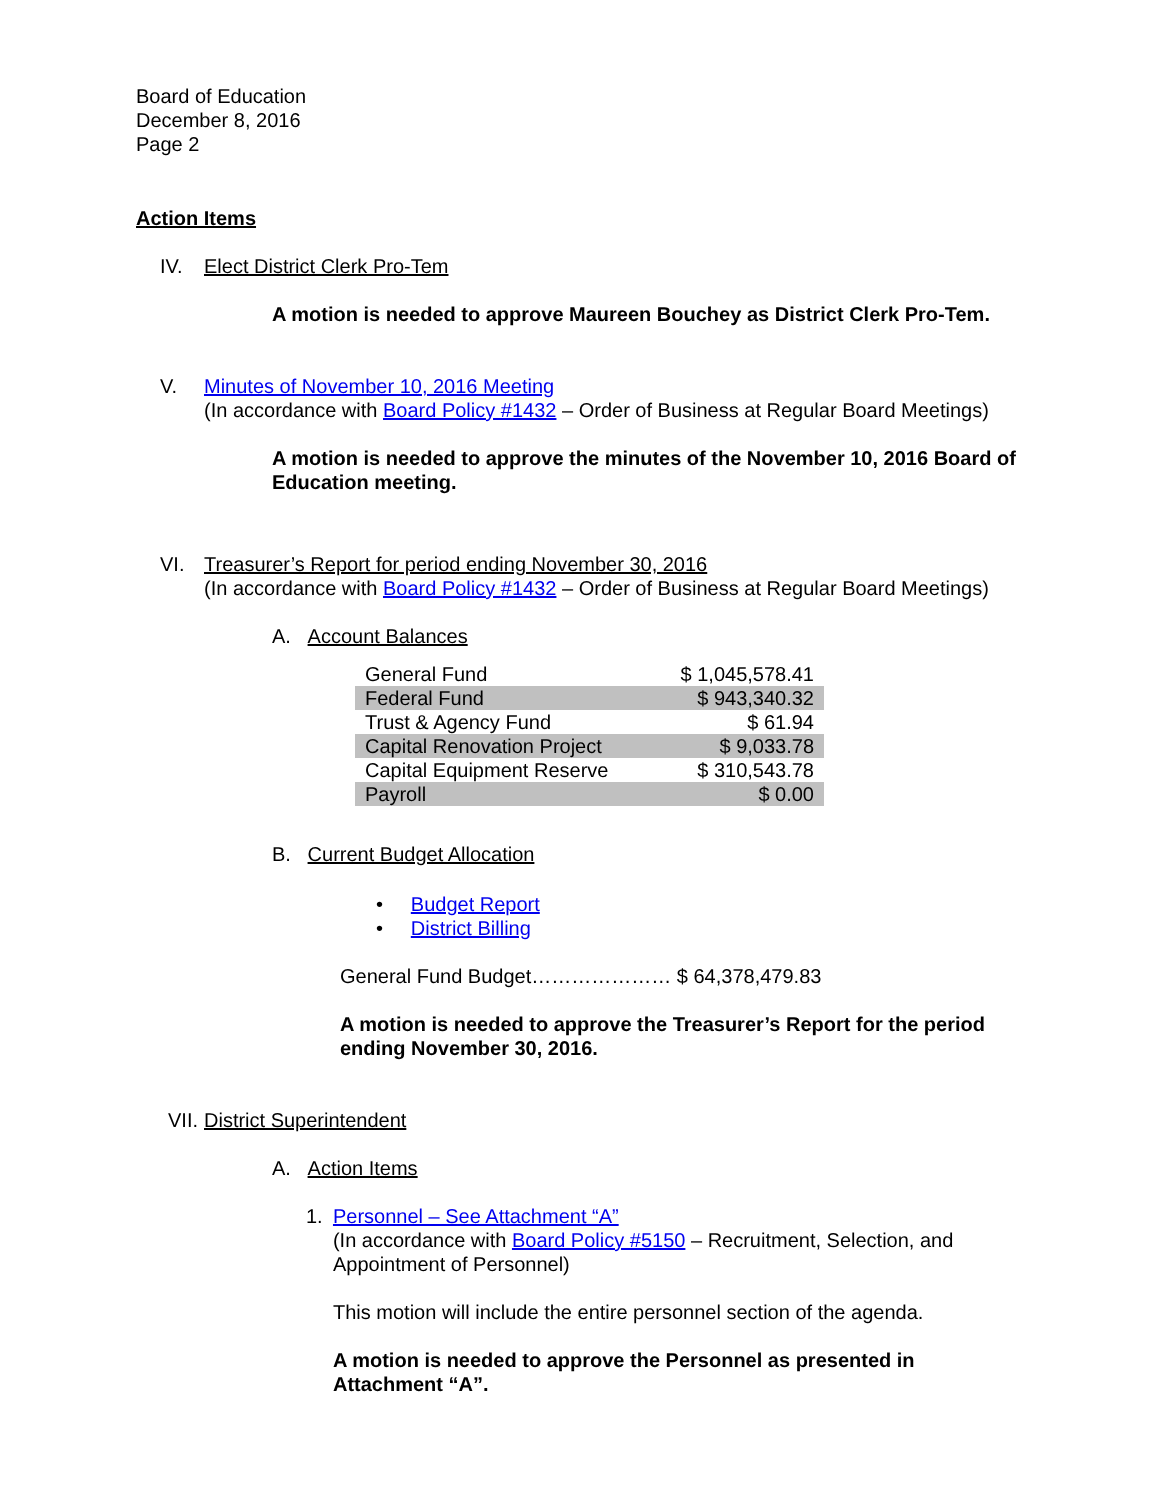Board of Education
December 8, 2016
Page 2
Action Items
IV. Elect District Clerk Pro-Tem
A motion is needed to approve Maureen Bouchey as District Clerk Pro-Tem.
V. Minutes of November 10, 2016 Meeting
(In accordance with Board Policy #1432 – Order of Business at Regular Board Meetings)
A motion is needed to approve the minutes of the November 10, 2016 Board of Education meeting.
VI. Treasurer’s Report for period ending November 30, 2016
(In accordance with Board Policy #1432 – Order of Business at Regular Board Meetings)
A. Account Balances
| General Fund | $ 1,045,578.41 |
| Federal Fund | $ 943,340.32 |
| Trust & Agency Fund | $ 61.94 |
| Capital Renovation Project | $ 9,033.78 |
| Capital Equipment Reserve | $ 310,543.78 |
| Payroll | $ 0.00 |
B. Current Budget Allocation
• Budget Report
• District Billing
General Fund Budget………………… $ 64,378,479.83
A motion is needed to approve the Treasurer’s Report for the period ending November 30, 2016.
VII.
District Superintendent
A. Action Items
1. Personnel – See Attachment “A”
(In accordance with Board Policy #5150 – Recruitment, Selection, and Appointment of Personnel)
This motion will include the entire personnel section of the agenda.
A motion is needed to approve the Personnel as presented in Attachment “A”.